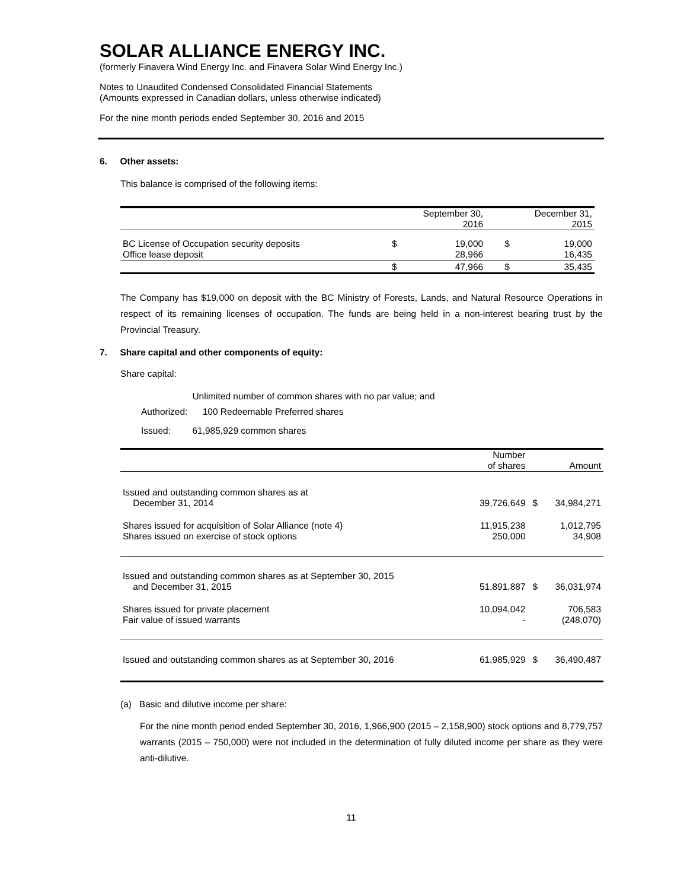SOLAR ALLIANCE ENERGY INC.
(formerly Finavera Wind Energy Inc. and Finavera Solar Wind Energy Inc.)
Notes to Unaudited Condensed Consolidated Financial Statements
(Amounts expressed in Canadian dollars, unless otherwise indicated)
For the nine month periods ended September 30, 2016 and 2015
6. Other assets:
This balance is comprised of the following items:
| | September 30, 2016 | | | December 31, 2015 | |
| --- | --- | --- | --- | --- | --- |
| BC License of Occupation security deposits | $ | 19,000 | | $ | 19,000 |
| Office lease deposit | | 28,966 | | | 16,435 |
| | $ | 47,966 | | $ | 35,435 |
The Company has $19,000 on deposit with the BC Ministry of Forests, Lands, and Natural Resource Operations in respect of its remaining licenses of occupation. The funds are being held in a non-interest bearing trust by the Provincial Treasury.
7. Share capital and other components of equity:
Share capital:
| Authorized: | Unlimited number of common shares with no par value; and 100 Redeemable Preferred shares |
| Issued: | 61,985,929 common shares |
| | Number of shares | | Amount |
| --- | --- | --- | --- |
| Issued and outstanding common shares as at December 31, 2014 | 39,726,649 | $ | 34,984,271 |
| Shares issued for acquisition of Solar Alliance (note 4) | 11,915,238 | | 1,012,795 |
| Shares issued on exercise of stock options | 250,000 | | 34,908 |
| Issued and outstanding common shares as at September 30, 2015 and December 31, 2015 | 51,891,887 | $ | 36,031,974 |
| Shares issued for private placement | 10,094,042 | | 706,583 |
| Fair value of issued warrants | - | | (248,070) |
| Issued and outstanding common shares as at September 30, 2016 | 61,985,929 | $ | 36,490,487 |
(a) Basic and dilutive income per share:
For the nine month period ended September 30, 2016, 1,966,900 (2015 – 2,158,900) stock options and 8,779,757 warrants (2015 – 750,000) were not included in the determination of fully diluted income per share as they were anti-dilutive.
11